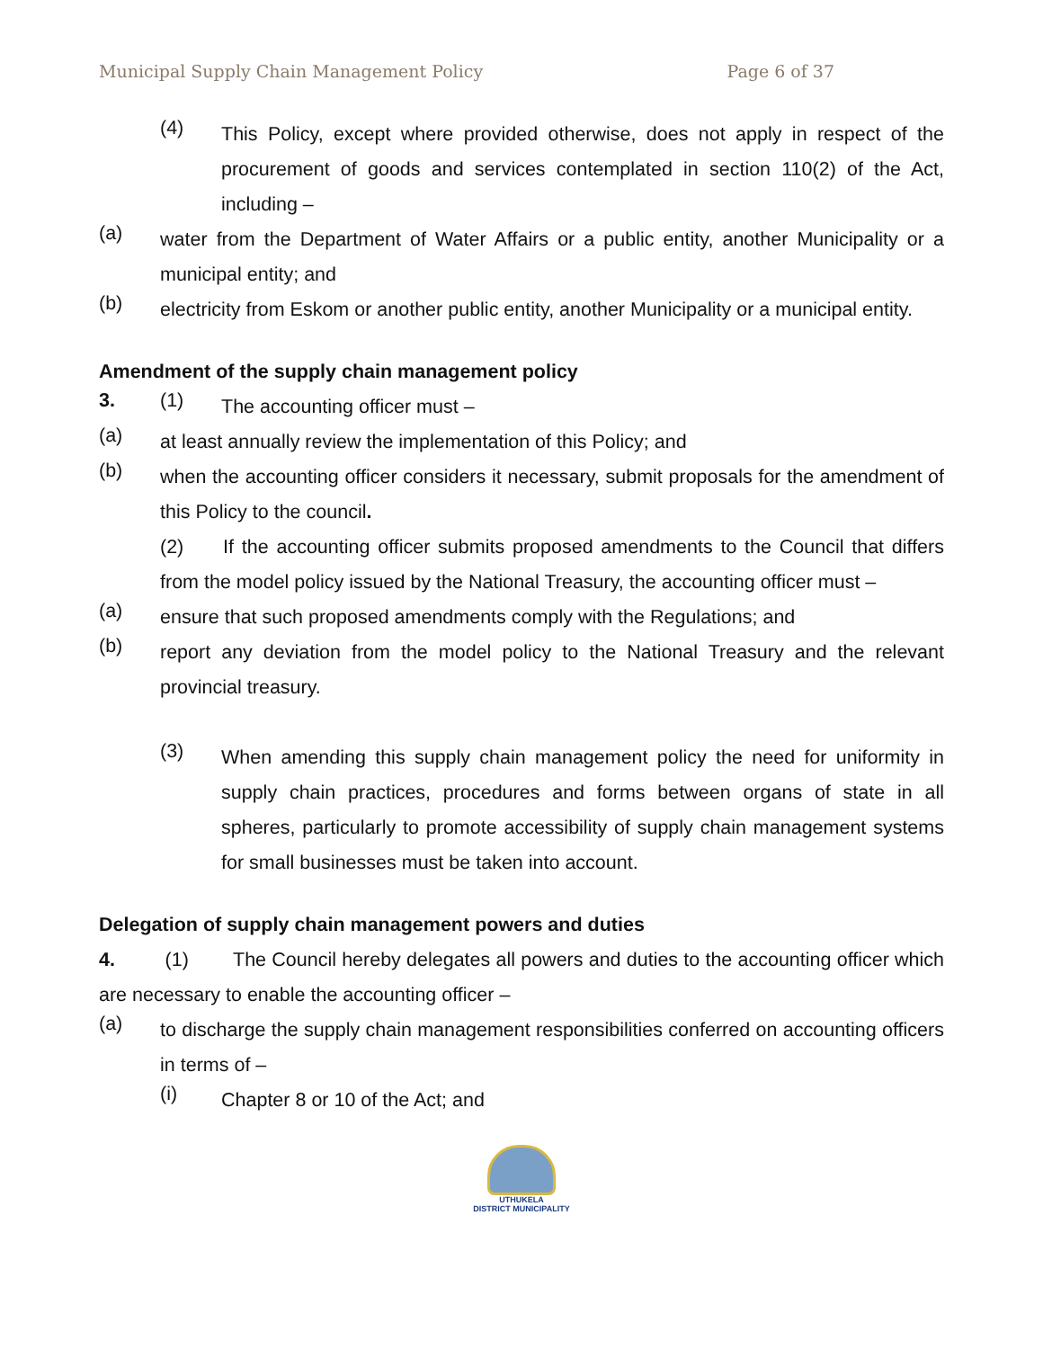Municipal Supply Chain Management Policy Page 6 of 37
(4)
This Policy, except where provided otherwise, does not apply in respect of the procurement of goods and services contemplated in section 110(2) of the Act, including –
(a)
water from the Department of Water Affairs or a public entity, another Municipality or a municipal entity; and
(b)
electricity from Eskom or another public entity, another Municipality or a municipal entity.
Amendment of the supply chain management policy
3. (1)
The accounting officer must –
(a)
at least annually review the implementation of this Policy; and
(b)
when the accounting officer considers it necessary, submit proposals for the amendment of this Policy to the council.
(2) If the accounting officer submits proposed amendments to the Council that differs from the model policy issued by the National Treasury, the accounting officer must –
(a)
ensure that such proposed amendments comply with the Regulations; and
(b)
report any deviation from the model policy to the National Treasury and the relevant provincial treasury.
(3)
When amending this supply chain management policy the need for uniformity in supply chain practices, procedures and forms between organs of state in all spheres, particularly to promote accessibility of supply chain management systems for small businesses must be taken into account.
Delegation of supply chain management powers and duties
4. (1) The Council hereby delegates all powers and duties to the accounting officer which are necessary to enable the accounting officer –
(a)
to discharge the supply chain management responsibilities conferred on accounting officers in terms of –
(i)
Chapter 8 or 10 of the Act; and
UTHUKELA
DISTRICT MUNICIPALITY